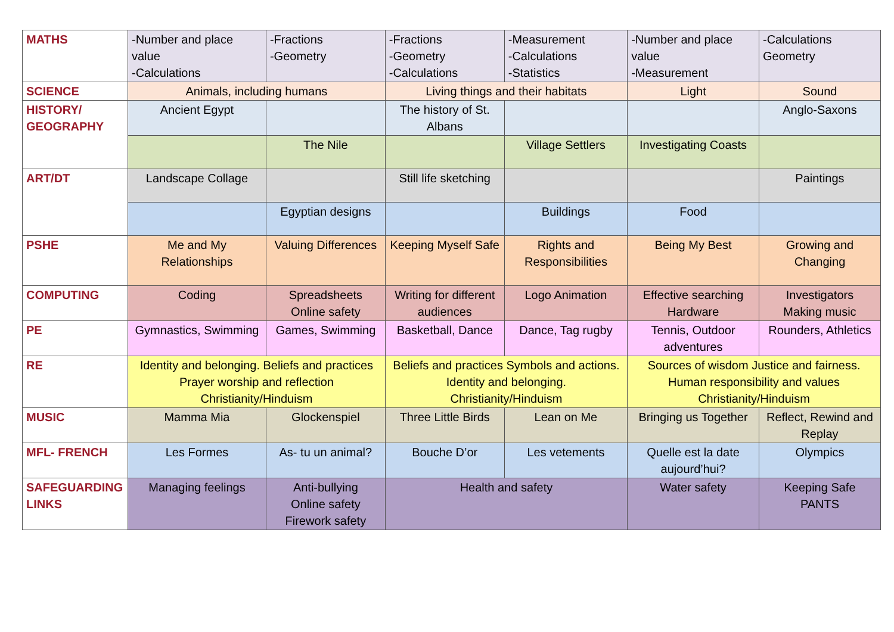| MATHS | -Number and place value -Calculations | -Fractions -Geometry | -Fractions -Geometry -Calculations | -Measurement -Calculations -Statistics | -Number and place value -Measurement | -Calculations Geometry |
| SCIENCE | Animals, including humans | | Living things and their habitats | | Light | Sound |
| HISTORY/ GEOGRAPHY | Ancient Egypt | | The history of St. Albans | | | Anglo-Saxons |
| | | The Nile | | Village Settlers | Investigating Coasts | |
| ART/DT | Landscape Collage | | Still life sketching | | | Paintings |
| | | Egyptian designs | | Buildings | Food | |
| PSHE | Me and My Relationships | Valuing Differences | Keeping Myself Safe | Rights and Responsibilities | Being My Best | Growing and Changing |
| COMPUTING | Coding | Spreadsheets Online safety | Writing for different audiences | Logo Animation | Effective searching Hardware | Investigators Making music |
| PE | Gymnastics, Swimming | Games, Swimming | Basketball, Dance | Dance, Tag rugby | Tennis, Outdoor adventures | Rounders, Athletics |
| RE | Identity and belonging. Beliefs and practices Prayer worship and reflection Christianity/Hinduism | | Beliefs and practices Symbols and actions. Identity and belonging. Christianity/Hinduism | | Sources of wisdom Justice and fairness. Human responsibility and values Christianity/Hinduism | |
| MUSIC | Mamma Mia | Glockenspiel | Three Little Birds | Lean on Me | Bringing us Together | Reflect, Rewind and Replay |
| MFL- FRENCH | Les Formes | As- tu un animal? | Bouche D’or | Les vetements | Quelle est la date aujourd’hui? | Olympics |
| SAFEGUARDING LINKS | Managing feelings | Anti-bullying Online safety Firework safety | Health and safety | | Water safety | Keeping Safe PANTS |